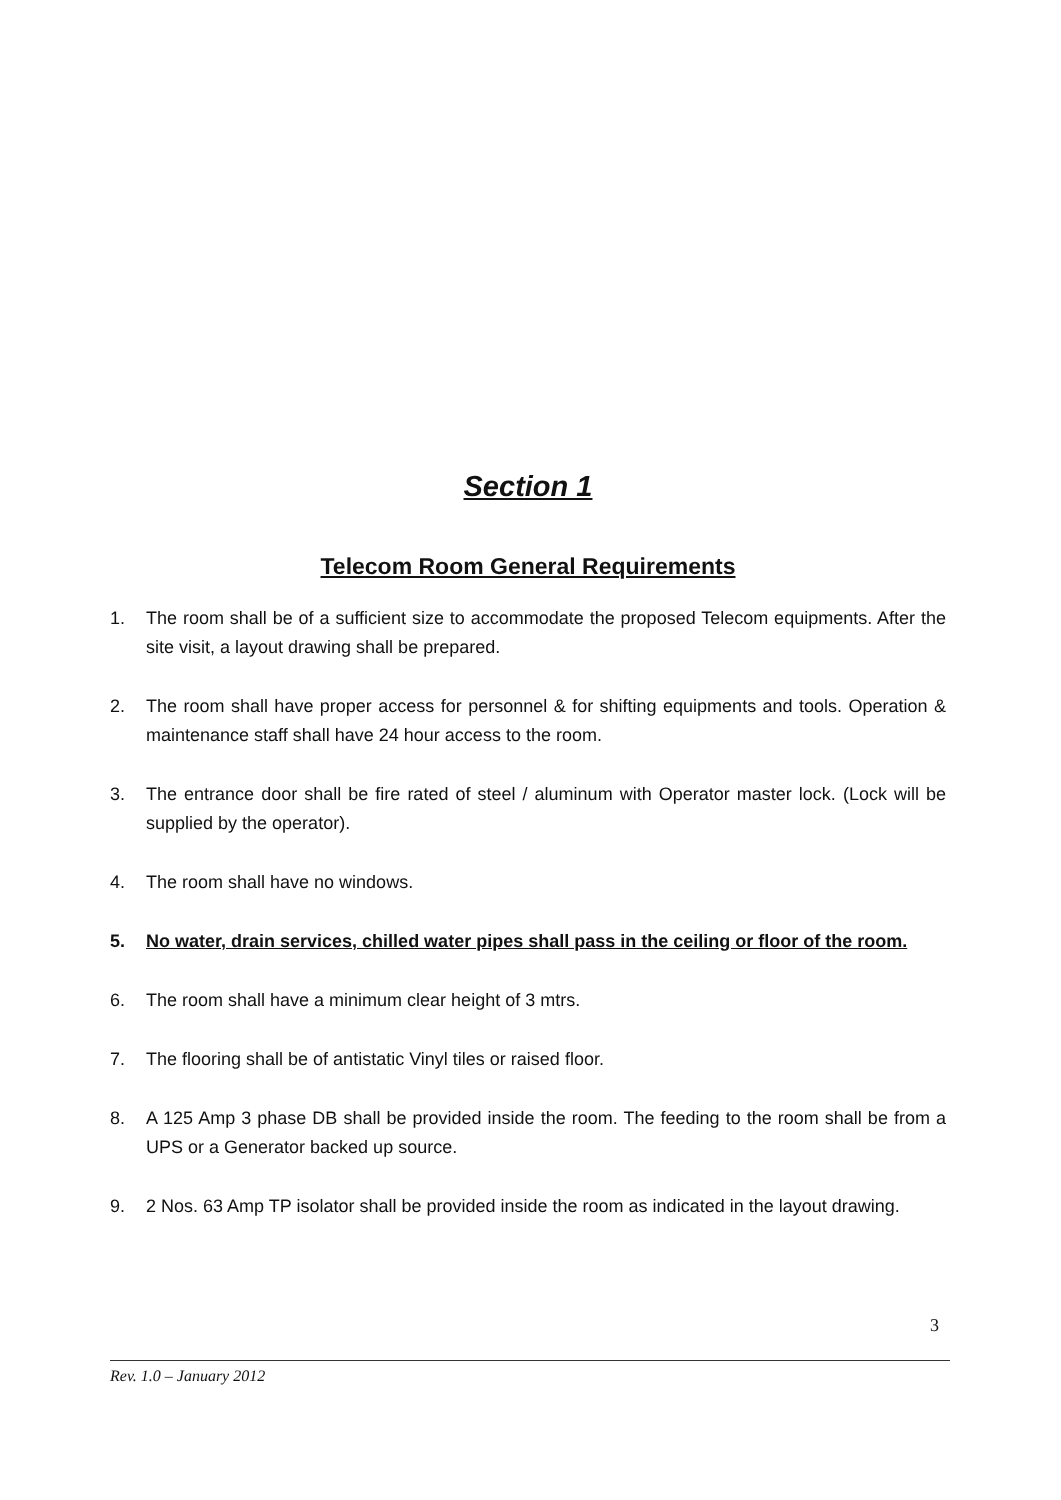Section 1
Telecom Room General Requirements
1. The room shall be of a sufficient size to accommodate the proposed Telecom equipments. After the site visit, a layout drawing shall be prepared.
2. The room shall have proper access for personnel & for shifting equipments and tools. Operation & maintenance staff shall have 24 hour access to the room.
3. The entrance door shall be fire rated of steel / aluminum with Operator master lock. (Lock will be supplied by the operator).
4. The room shall have no windows.
5. No water, drain services, chilled water pipes shall pass in the ceiling or floor of the room.
6. The room shall have a minimum clear height of 3 mtrs.
7. The flooring shall be of antistatic Vinyl tiles or raised floor.
8. A 125 Amp 3 phase DB shall be provided inside the room. The feeding to the room shall be from a UPS or a Generator backed up source.
9. 2 Nos. 63 Amp TP isolator shall be provided inside the room as indicated in the layout drawing.
3
Rev. 1.0 – January 2012